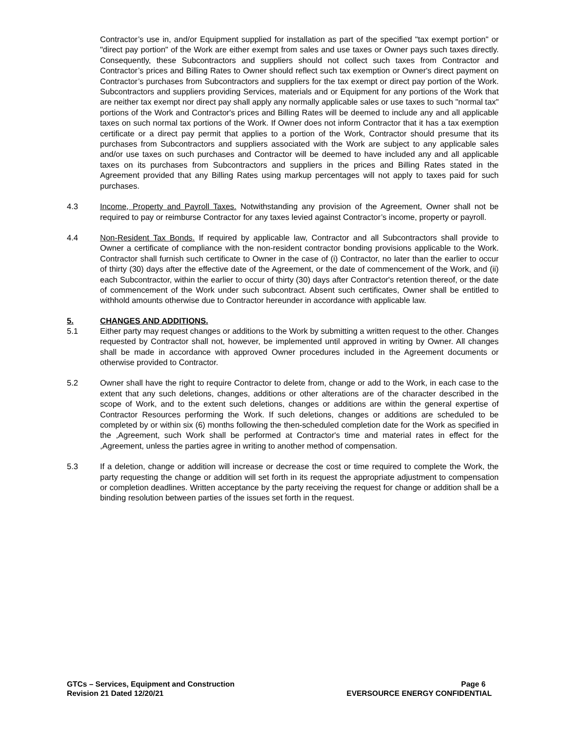Contractor’s use in, and/or Equipment supplied for installation as part of the specified "tax exempt portion" or "direct pay portion" of the Work are either exempt from sales and use taxes or Owner pays such taxes directly. Consequently, these Subcontractors and suppliers should not collect such taxes from Contractor and Contractor’s prices and Billing Rates to Owner should reflect such tax exemption or Owner's direct payment on Contractor’s purchases from Subcontractors and suppliers for the tax exempt or direct pay portion of the Work. Subcontractors and suppliers providing Services, materials and or Equipment for any portions of the Work that are neither tax exempt nor direct pay shall apply any normally applicable sales or use taxes to such "normal tax" portions of the Work and Contractor's prices and Billing Rates will be deemed to include any and all applicable taxes on such normal tax portions of the Work. If Owner does not inform Contractor that it has a tax exemption certificate or a direct pay permit that applies to a portion of the Work, Contractor should presume that its purchases from Subcontractors and suppliers associated with the Work are subject to any applicable sales and/or use taxes on such purchases and Contractor will be deemed to have included any and all applicable taxes on its purchases from Subcontractors and suppliers in the prices and Billing Rates stated in the Agreement provided that any Billing Rates using markup percentages will not apply to taxes paid for such purchases.
4.3 Income, Property and Payroll Taxes. Notwithstanding any provision of the Agreement, Owner shall not be required to pay or reimburse Contractor for any taxes levied against Contractor’s income, property or payroll.
4.4 Non-Resident Tax Bonds. If required by applicable law, Contractor and all Subcontractors shall provide to Owner a certificate of compliance with the non-resident contractor bonding provisions applicable to the Work. Contractor shall furnish such certificate to Owner in the case of (i) Contractor, no later than the earlier to occur of thirty (30) days after the effective date of the Agreement, or the date of commencement of the Work, and (ii) each Subcontractor, within the earlier to occur of thirty (30) days after Contractor's retention thereof, or the date of commencement of the Work under such subcontract. Absent such certificates, Owner shall be entitled to withhold amounts otherwise due to Contractor hereunder in accordance with applicable law.
5. CHANGES AND ADDITIONS.
5.1 Either party may request changes or additions to the Work by submitting a written request to the other. Changes requested by Contractor shall not, however, be implemented until approved in writing by Owner. All changes shall be made in accordance with approved Owner procedures included in the Agreement documents or otherwise provided to Contractor.
5.2 Owner shall have the right to require Contractor to delete from, change or add to the Work, in each case to the extent that any such deletions, changes, additions or other alterations are of the character described in the scope of Work, and to the extent such deletions, changes or additions are within the general expertise of Contractor Resources performing the Work. If such deletions, changes or additions are scheduled to be completed by or within six (6) months following the then-scheduled completion date for the Work as specified in the ,Agreement, such Work shall be performed at Contractor's time and material rates in effect for the ,Agreement, unless the parties agree in writing to another method of compensation.
5.3 If a deletion, change or addition will increase or decrease the cost or time required to complete the Work, the party requesting the change or addition will set forth in its request the appropriate adjustment to compensation or completion deadlines. Written acceptance by the party receiving the request for change or addition shall be a binding resolution between parties of the issues set forth in the request.
GTCs – Services, Equipment and Construction
Revision 21 Dated 12/20/21
Page 6
EVERSOURCE ENERGY CONFIDENTIAL